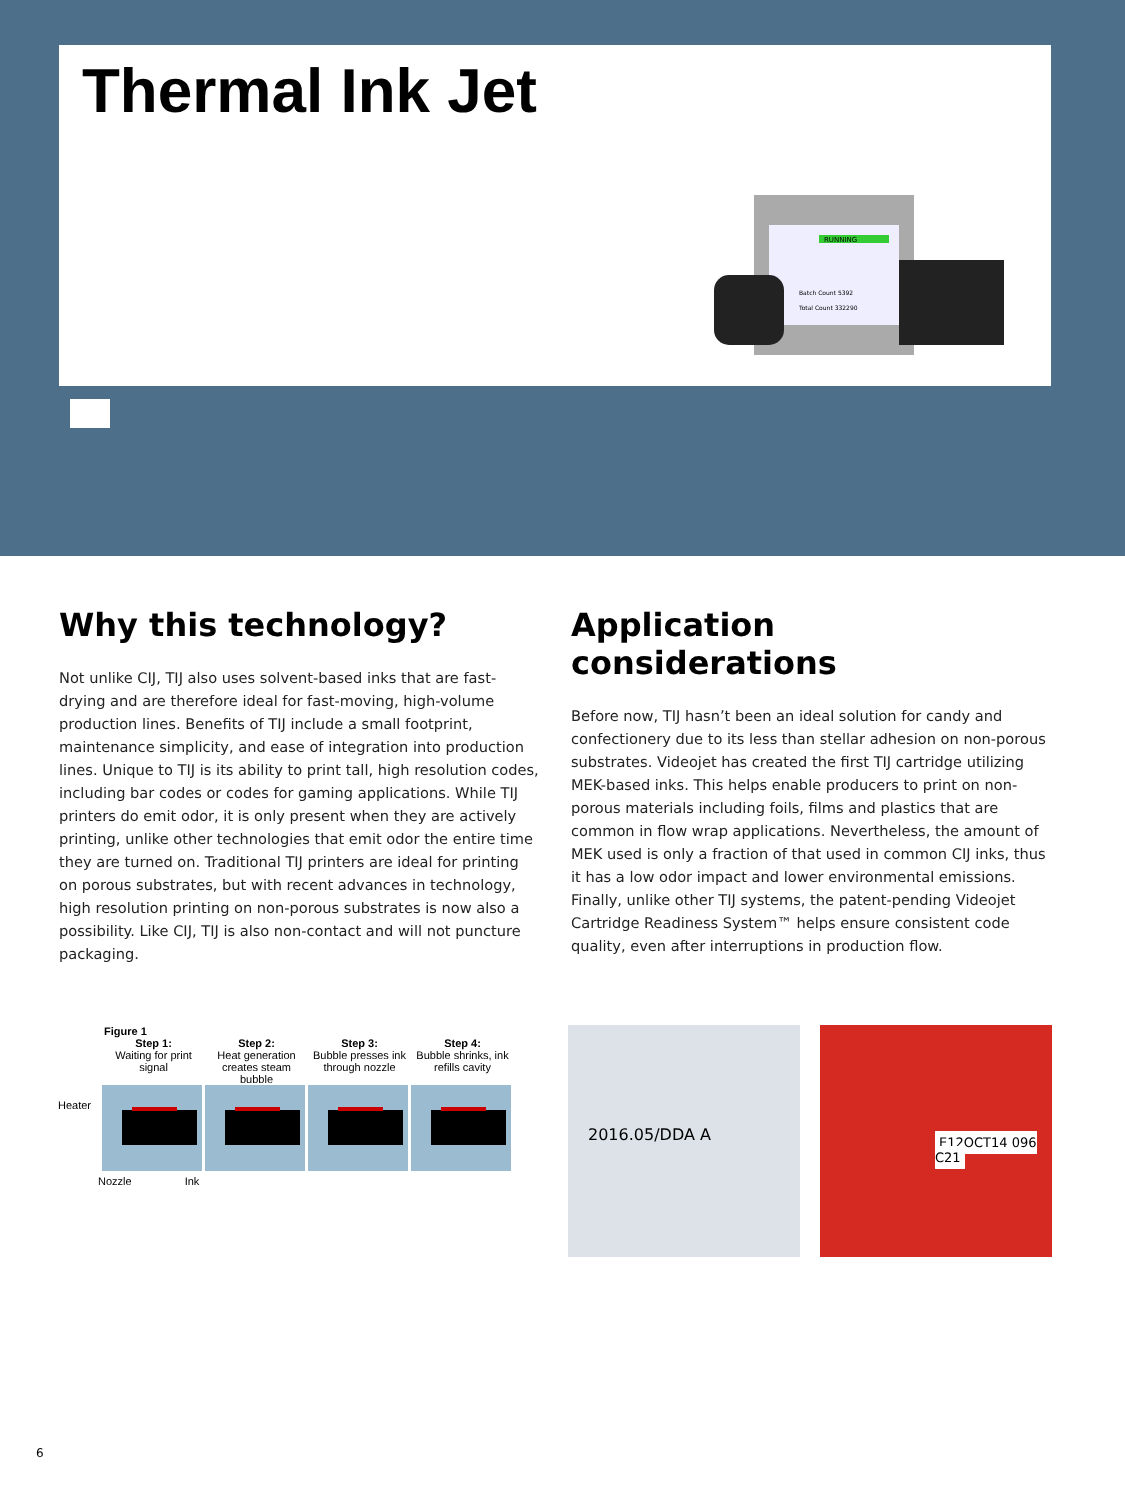Thermal Ink Jet
RUNNING
Batch Count 5392
Total Count 332290
Why this technology?
Not unlike CIJ, TIJ also uses solvent-based inks that are fast-drying and are therefore ideal for fast-moving, high-volume production lines. Benefits of TIJ include a small footprint, maintenance simplicity, and ease of integration into production lines. Unique to TIJ is its ability to print tall, high resolution codes, including bar codes or codes for gaming applications. While TIJ printers do emit odor, it is only present when they are actively printing, unlike other technologies that emit odor the entire time they are turned on. Traditional TIJ printers are ideal for printing on porous substrates, but with recent advances in technology, high resolution printing on non-porous substrates is now also a possibility. Like CIJ, TIJ is also non-contact and will not puncture packaging.
Application considerations
Before now, TIJ hasn’t been an ideal solution for candy and confectionery due to its less than stellar adhesion on non-porous substrates. Videojet has created the first TIJ cartridge utilizing MEK-based inks. This helps enable producers to print on non-porous materials including foils, films and plastics that are common in flow wrap applications. Nevertheless, the amount of MEK used is only a fraction of that used in common CIJ inks, thus it has a low odor impact and lower environmental emissions. Finally, unlike other TIJ systems, the patent-pending Videojet Cartridge Readiness System™ helps ensure consistent code quality, even after interruptions in production flow.
Figure 1
Step 1:
Waiting for print signal
Step 2:
Heat generation creates steam bubble
Step 3:
Bubble presses ink through nozzle
Step 4:
Bubble shrinks, ink refills cavity
Heater
Nozzle Ink
2016.05/DDA A
E12OCT14 096 C21
6